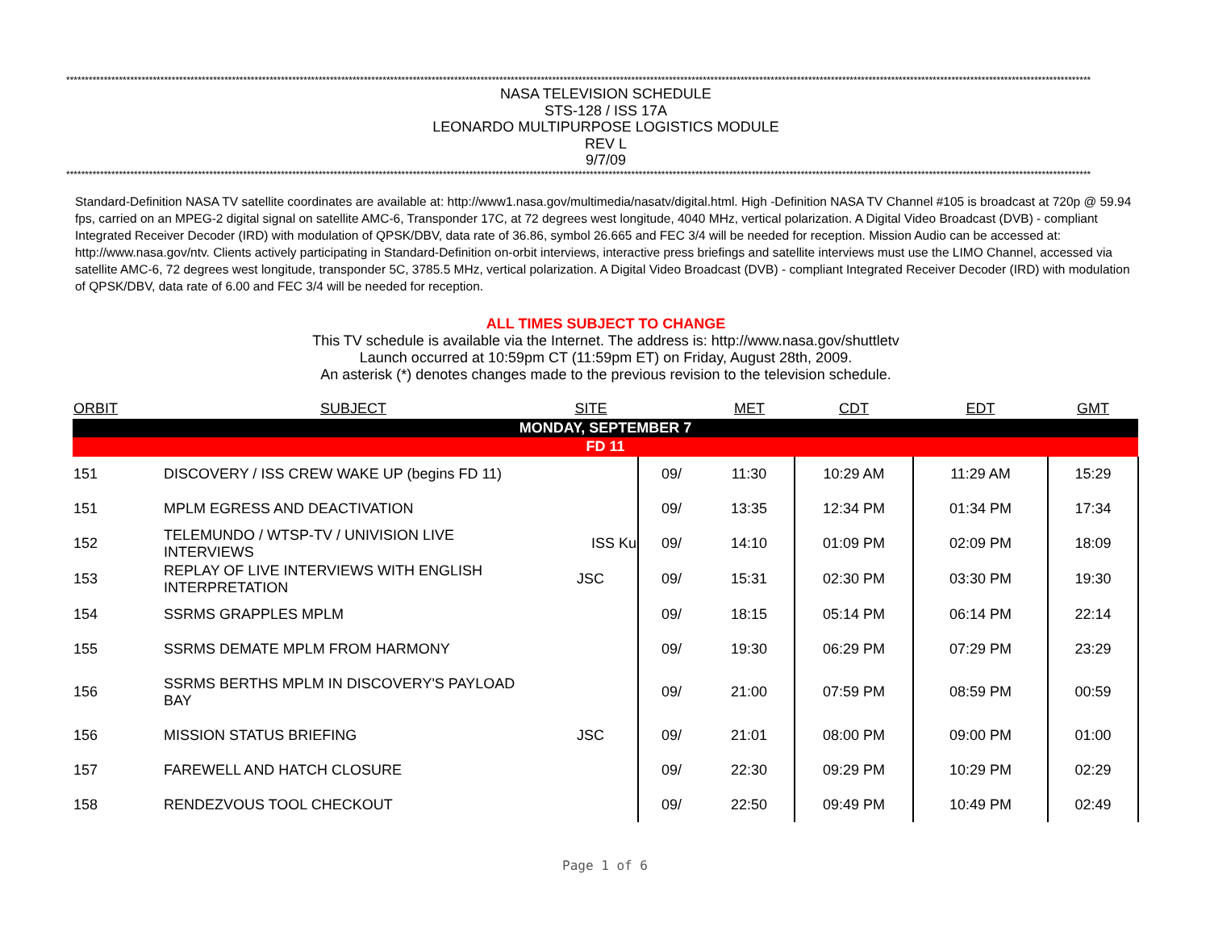********************************************************************************************************************************************************************************************************************************************************************************
NASA TELEVISION SCHEDULE
STS-128 / ISS 17A
LEONARDO MULTIPURPOSE LOGISTICS MODULE
REV L
9/7/09
********************************************************************************************************************************************************************************************************************************************************************************
Standard-Definition NASA TV satellite coordinates are available at: http://www1.nasa.gov/multimedia/nasatv/digital.html. High -Definition NASA TV Channel #105 is broadcast at 720p @ 59.94 fps, carried on an MPEG-2 digital signal on satellite AMC-6, Transponder 17C, at 72 degrees west longitude, 4040 MHz, vertical polarization. A Digital Video Broadcast (DVB) - compliant Integrated Receiver Decoder (IRD) with modulation of QPSK/DBV, data rate of 36.86, symbol 26.665 and FEC 3/4 will be needed for reception. Mission Audio can be accessed at: http://www.nasa.gov/ntv. Clients actively participating in Standard-Definition on-orbit interviews, interactive press briefings and satellite interviews must use the LIMO Channel, accessed via satellite AMC-6, 72 degrees west longitude, transponder 5C, 3785.5 MHz, vertical polarization. A Digital Video Broadcast (DVB) - compliant Integrated Receiver Decoder (IRD) with modulation of QPSK/DBV, data rate of 6.00 and FEC 3/4 will be needed for reception.
ALL TIMES SUBJECT TO CHANGE
This TV schedule is available via the Internet. The address is: http://www.nasa.gov/shuttletv
Launch occurred at 10:59pm CT (11:59pm ET) on Friday, August 28th, 2009.
An asterisk (*) denotes changes made to the previous revision to the television schedule.
| ORBIT | SUBJECT | SITE | | MET | CDT | EDT | GMT |
| --- | --- | --- | --- | --- | --- | --- | --- |
| MONDAY, SEPTEMBER 7 | | | | | | | |
| FD 11 | | | | | | | |
| 151 | DISCOVERY / ISS CREW WAKE UP (begins FD 11) | | 09/ | 11:30 | 10:29 AM | 11:29 AM | 15:29 |
| 151 | MPLM EGRESS AND DEACTIVATION | | 09/ | 13:35 | 12:34 PM | 01:34 PM | 17:34 |
| 152 | TELEMUNDO / WTSP-TV / UNIVISION LIVE INTERVIEWS | ISS Ku | 09/ | 14:10 | 01:09 PM | 02:09 PM | 18:09 |
| 153 | REPLAY OF LIVE INTERVIEWS WITH ENGLISH INTERPRETATION | JSC | 09/ | 15:31 | 02:30 PM | 03:30 PM | 19:30 |
| 154 | SSRMS GRAPPLES MPLM | | 09/ | 18:15 | 05:14 PM | 06:14 PM | 22:14 |
| 155 | SSRMS DEMATE MPLM FROM HARMONY | | 09/ | 19:30 | 06:29 PM | 07:29 PM | 23:29 |
| 156 | SSRMS BERTHS MPLM IN DISCOVERY'S PAYLOAD BAY | | 09/ | 21:00 | 07:59 PM | 08:59 PM | 00:59 |
| 156 | MISSION STATUS BRIEFING | JSC | 09/ | 21:01 | 08:00 PM | 09:00 PM | 01:00 |
| 157 | FAREWELL AND HATCH CLOSURE | | 09/ | 22:30 | 09:29 PM | 10:29 PM | 02:29 |
| 158 | RENDEZVOUS TOOL CHECKOUT | | 09/ | 22:50 | 09:49 PM | 10:49 PM | 02:49 |
Page 1 of 6